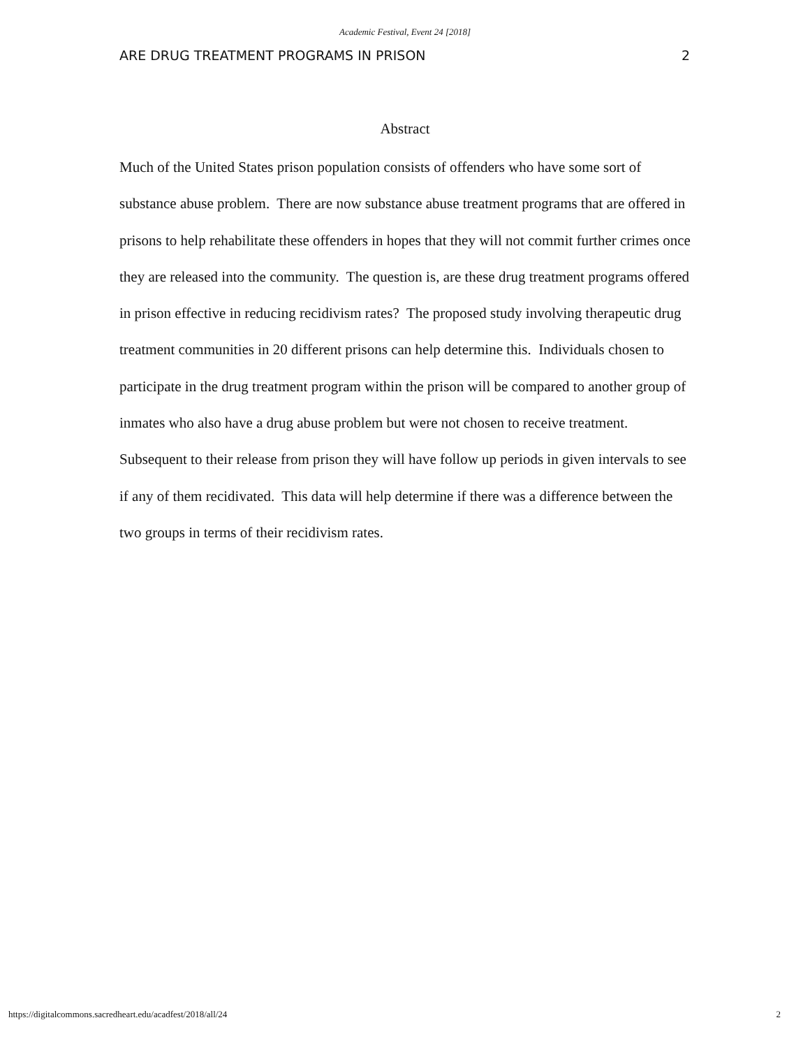Academic Festival, Event 24 [2018]
ARE DRUG TREATMENT PROGRAMS IN PRISON 2
Abstract
Much of the United States prison population consists of offenders who have some sort of substance abuse problem. There are now substance abuse treatment programs that are offered in prisons to help rehabilitate these offenders in hopes that they will not commit further crimes once they are released into the community. The question is, are these drug treatment programs offered in prison effective in reducing recidivism rates? The proposed study involving therapeutic drug treatment communities in 20 different prisons can help determine this. Individuals chosen to participate in the drug treatment program within the prison will be compared to another group of inmates who also have a drug abuse problem but were not chosen to receive treatment. Subsequent to their release from prison they will have follow up periods in given intervals to see if any of them recidivated. This data will help determine if there was a difference between the two groups in terms of their recidivism rates.
https://digitalcommons.sacredheart.edu/acadfest/2018/all/24 2